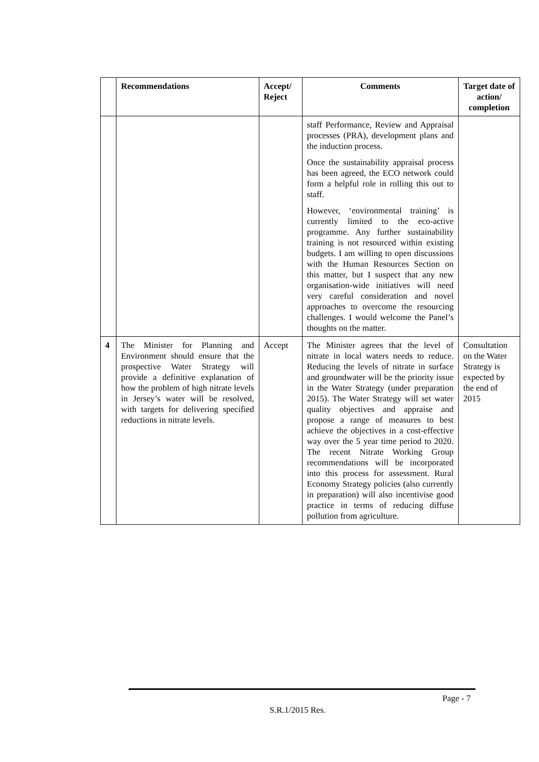| | Recommendations | Accept/ Reject | Comments | Target date of action/ completion |
| --- | --- | --- | --- | --- |
| | | | staff Performance, Review and Appraisal processes (PRA), development plans and the induction process. Once the sustainability appraisal process has been agreed, the ECO network could form a helpful role in rolling this out to staff. However, ‘environmental training’ is currently limited to the eco-active programme. Any further sustainability training is not resourced within existing budgets. I am willing to open discussions with the Human Resources Section on this matter, but I suspect that any new organisation-wide initiatives will need very careful consideration and novel approaches to overcome the resourcing challenges. I would welcome the Panel’s thoughts on the matter. | |
| 4 | The Minister for Planning and Environment should ensure that the prospective Water Strategy will provide a definitive explanation of how the problem of high nitrate levels in Jersey’s water will be resolved, with targets for delivering specified reductions in nitrate levels. | Accept | The Minister agrees that the level of nitrate in local waters needs to reduce. Reducing the levels of nitrate in surface and groundwater will be the priority issue in the Water Strategy (under preparation 2015). The Water Strategy will set water quality objectives and appraise and propose a range of measures to best achieve the objectives in a cost-effective way over the 5 year time period to 2020. The recent Nitrate Working Group recommendations will be incorporated into this process for assessment. Rural Economy Strategy policies (also currently in preparation) will also incentivise good practice in terms of reducing diffuse pollution from agriculture. | Consultation on the Water Strategy is expected by the end of 2015 |
Page - 7
S.R.1/2015 Res.